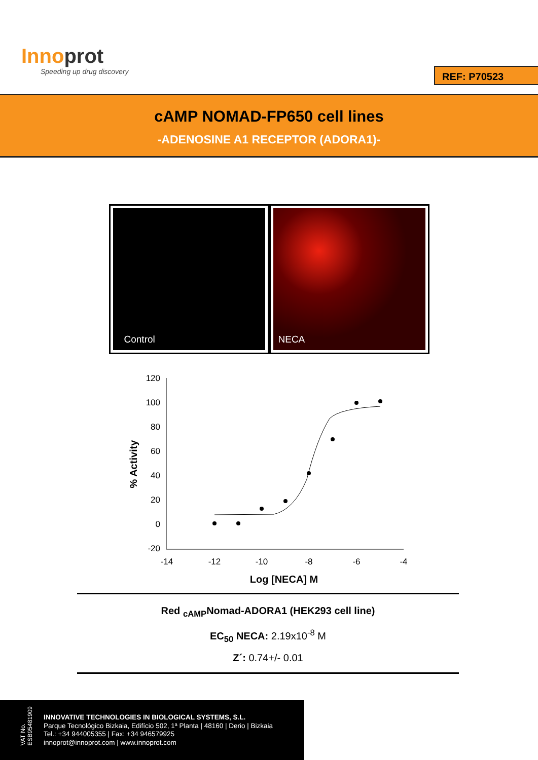Innoprot
Speeding up drug discovery
REF: P70523
cAMP NOMAD-FP650 cell lines
-ADENOSINE A1 RECEPTOR (ADORA1)-
Control NECA
120
100
80
60
40
20
0
-20
-14
-12
-10
-8
-6
-4
Log [NECA] M
% Activity
Red <sub>cAMP</sub>Nomad-ADORA1 (HEK293 cell line)
EC<sub>50</sub> NECA: 2.19x10<sup>-8</sup> M
Z´: 0.74+/- 0.01
VAT No.
ESB95481909
INNOVATIVE TECHNOLOGIES IN BIOLOGICAL SYSTEMS, S.L.
Parque Tecnológico Bizkaia, Edifício 502, 1ª Planta | 48160 | Derio | Bizkaia
Tel.: +34 944005355 | Fax: +34 946579925
innoprot@innoprot.com | www.innoprot.com